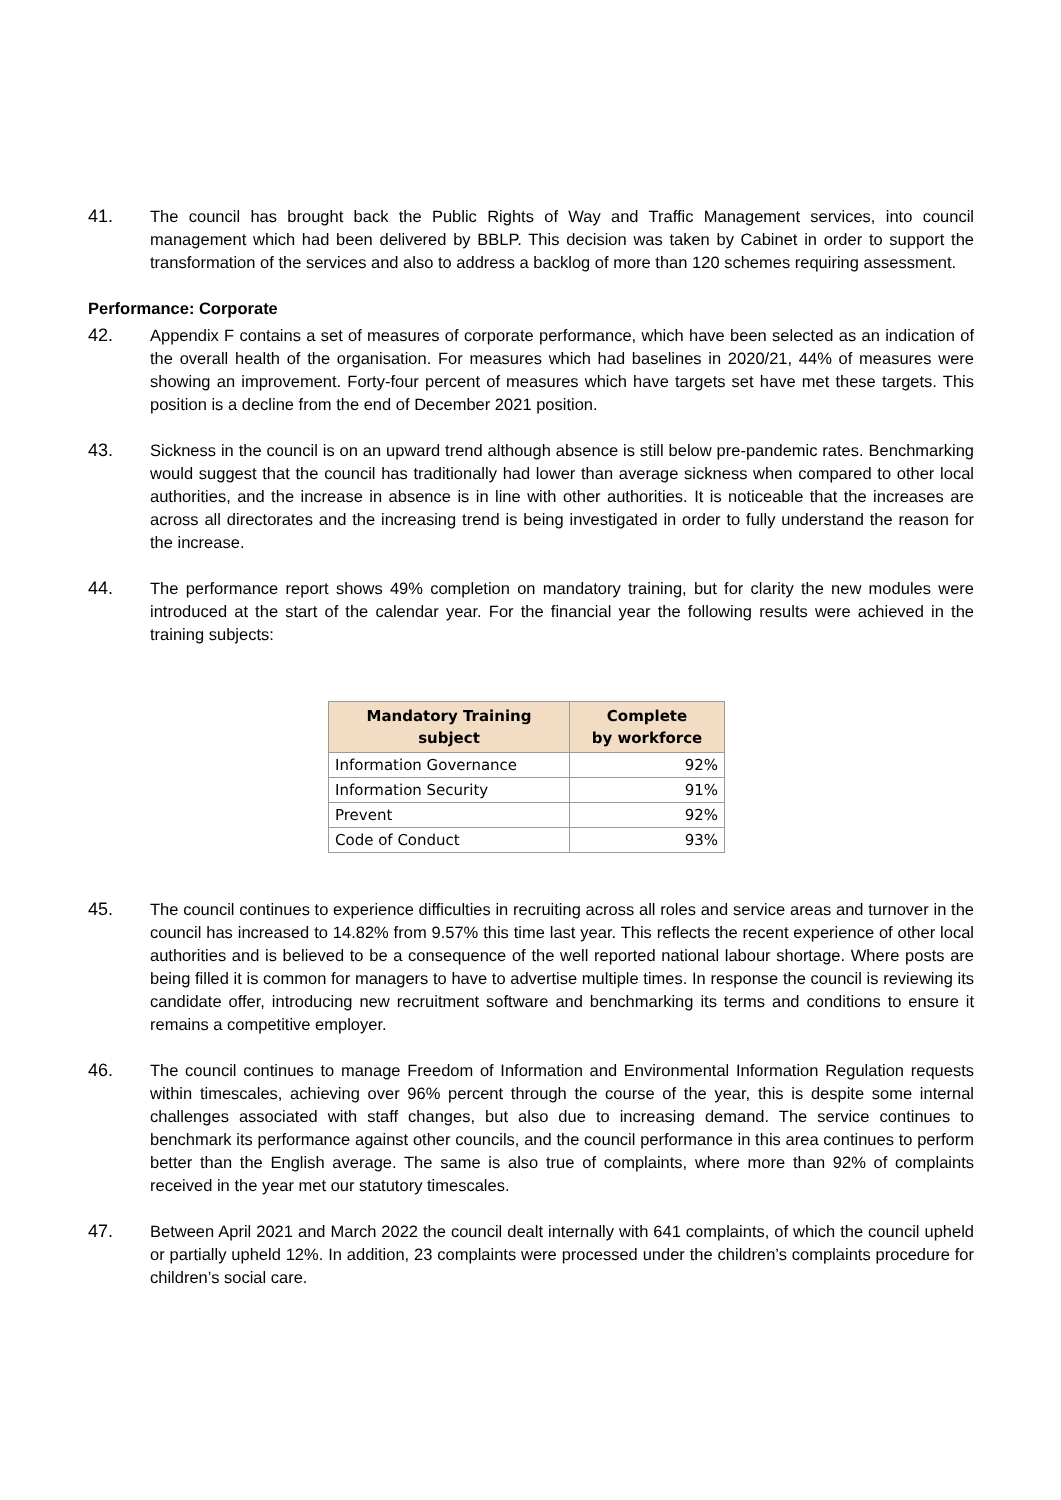41. The council has brought back the Public Rights of Way and Traffic Management services, into council management which had been delivered by BBLP. This decision was taken by Cabinet in order to support the transformation of the services and also to address a backlog of more than 120 schemes requiring assessment.
Performance: Corporate
42. Appendix F contains a set of measures of corporate performance, which have been selected as an indication of the overall health of the organisation. For measures which had baselines in 2020/21, 44% of measures were showing an improvement. Forty-four percent of measures which have targets set have met these targets. This position is a decline from the end of December 2021 position.
43. Sickness in the council is on an upward trend although absence is still below pre-pandemic rates. Benchmarking would suggest that the council has traditionally had lower than average sickness when compared to other local authorities, and the increase in absence is in line with other authorities. It is noticeable that the increases are across all directorates and the increasing trend is being investigated in order to fully understand the reason for the increase.
44. The performance report shows 49% completion on mandatory training, but for clarity the new modules were introduced at the start of the calendar year. For the financial year the following results were achieved in the training subjects:
| Mandatory Training subject | Complete by workforce |
| --- | --- |
| Information Governance | 92% |
| Information Security | 91% |
| Prevent | 92% |
| Code of Conduct | 93% |
45. The council continues to experience difficulties in recruiting across all roles and service areas and turnover in the council has increased to 14.82% from 9.57% this time last year. This reflects the recent experience of other local authorities and is believed to be a consequence of the well reported national labour shortage. Where posts are being filled it is common for managers to have to advertise multiple times. In response the council is reviewing its candidate offer, introducing new recruitment software and benchmarking its terms and conditions to ensure it remains a competitive employer.
46. The council continues to manage Freedom of Information and Environmental Information Regulation requests within timescales, achieving over 96% percent through the course of the year, this is despite some internal challenges associated with staff changes, but also due to increasing demand. The service continues to benchmark its performance against other councils, and the council performance in this area continues to perform better than the English average. The same is also true of complaints, where more than 92% of complaints received in the year met our statutory timescales.
47. Between April 2021 and March 2022 the council dealt internally with 641 complaints, of which the council upheld or partially upheld 12%. In addition, 23 complaints were processed under the children’s complaints procedure for children’s social care.